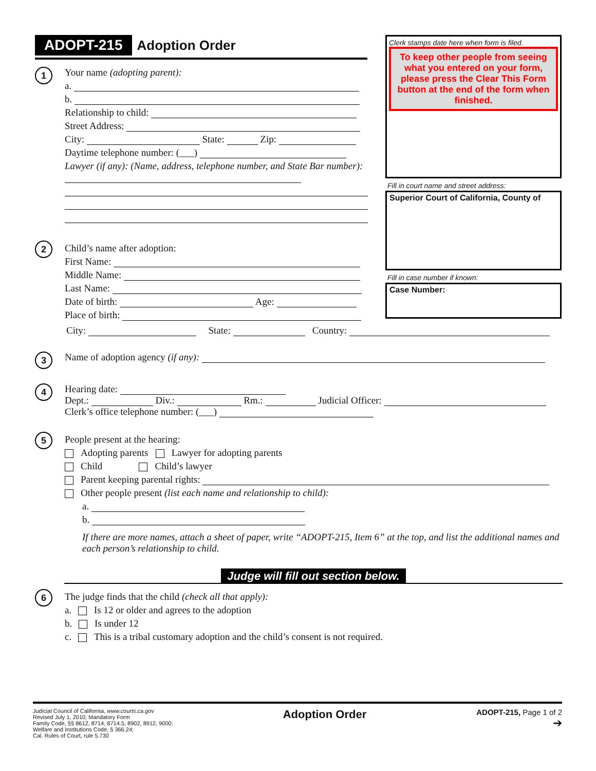ADOPT-215 Adoption Order
1
Your name (adopting parent):
a.
b.
Relationship to child:
Street Address:
City: State: Zip:
Daytime telephone number: (___)
Lawyer (if any): (Name, address, telephone number, and State Bar number):
2
Child’s name after adoption:
First Name:
Middle Name:
Last Name:
Date of birth: Age:
Place of birth:
Clerk stamps date here when form is filed.
To keep other people from seeing what you entered on your form, please press the Clear This Form button at the end of the form when finished.
Fill in court name and street address:
Superior Court of California, County of
Fill in case number if known:
Case Number:
City: State: Country:
3
Name of adoption agency (if any):
4
Hearing date:
Dept.: Div.: Rm.: Judicial Officer:
Clerk’s office telephone number: (___)
5
People present at the hearing:
Adopting parents Lawyer for adopting parents
Child Child’s lawyer
Parent keeping parental rights:
Other people present (list each name and relationship to child):
a.
b.
If there are more names, attach a sheet of paper, write “ADOPT-215, Item 6” at the top, and list the additional names and each person’s relationship to child.
Judge will fill out section below.
6
The judge finds that the child (check all that apply):
a. Is 12 or older and agrees to the adoption
b. Is under 12
c. This is a tribal customary adoption and the child’s consent is not required.
Judicial Council of California, www.courts.ca.gov
Revised July 1, 2010, Mandatory Form
Family Code, §§ 8612, 8714, 8714.5, 8902, 8912, 9000;
Welfare and Institutions Code, § 366.24;
Cal. Rules of Court, rule 5.730
Adoption Order
ADOPT-215, Page 1 of 2
➔